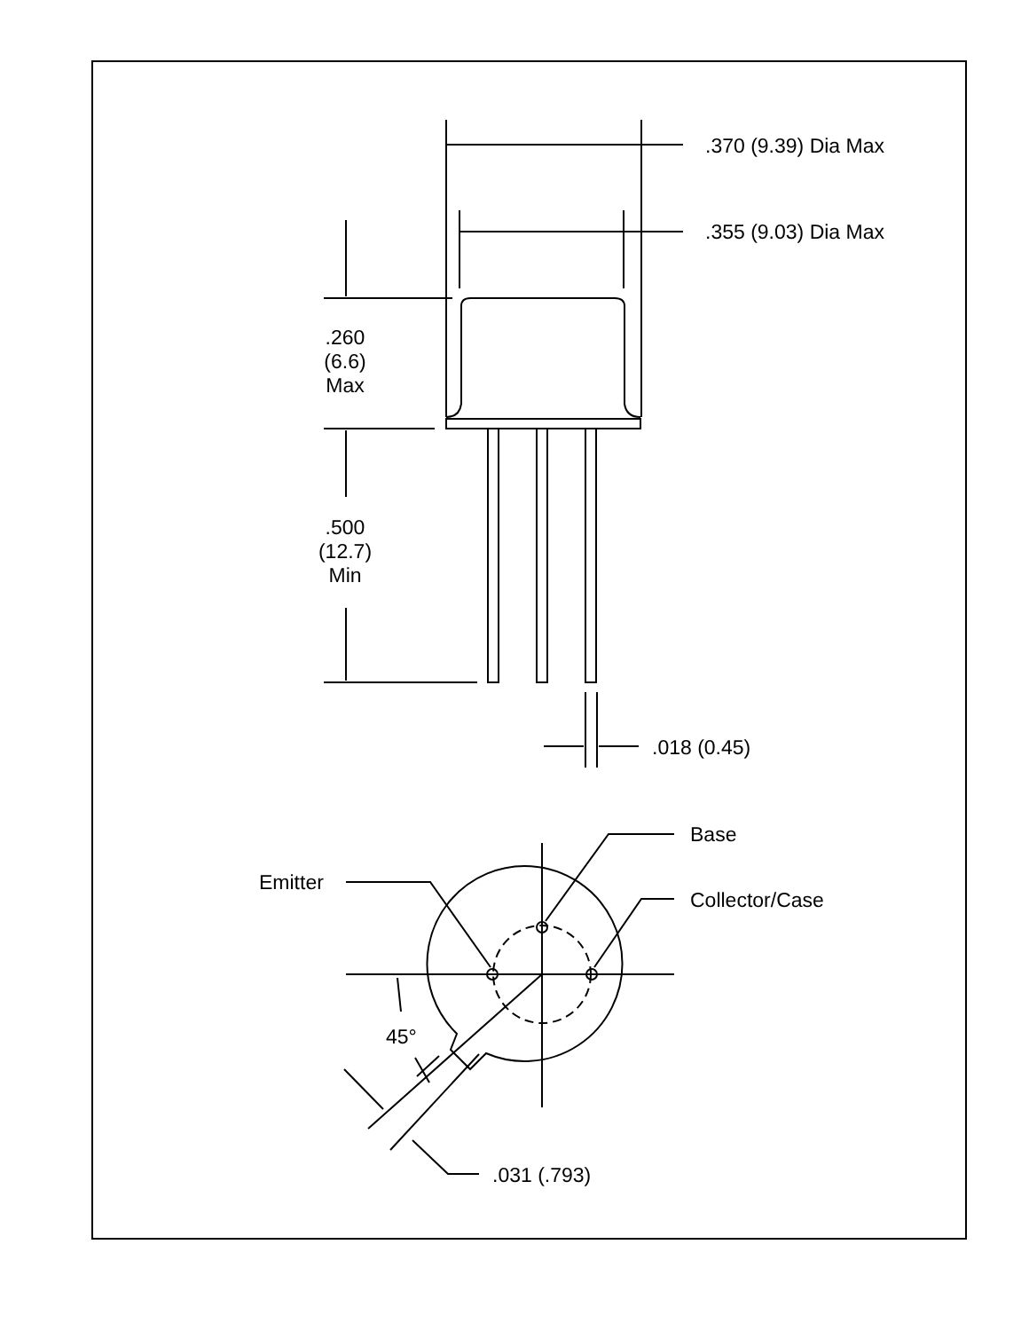.370 (9.39) Dia Max
.355 (9.03) Dia Max
.260
(6.6)
Max
.500
(12.7)
Min
.018 (0.45)
Base
Emitter
Collector/Case
45°
.031 (.793)